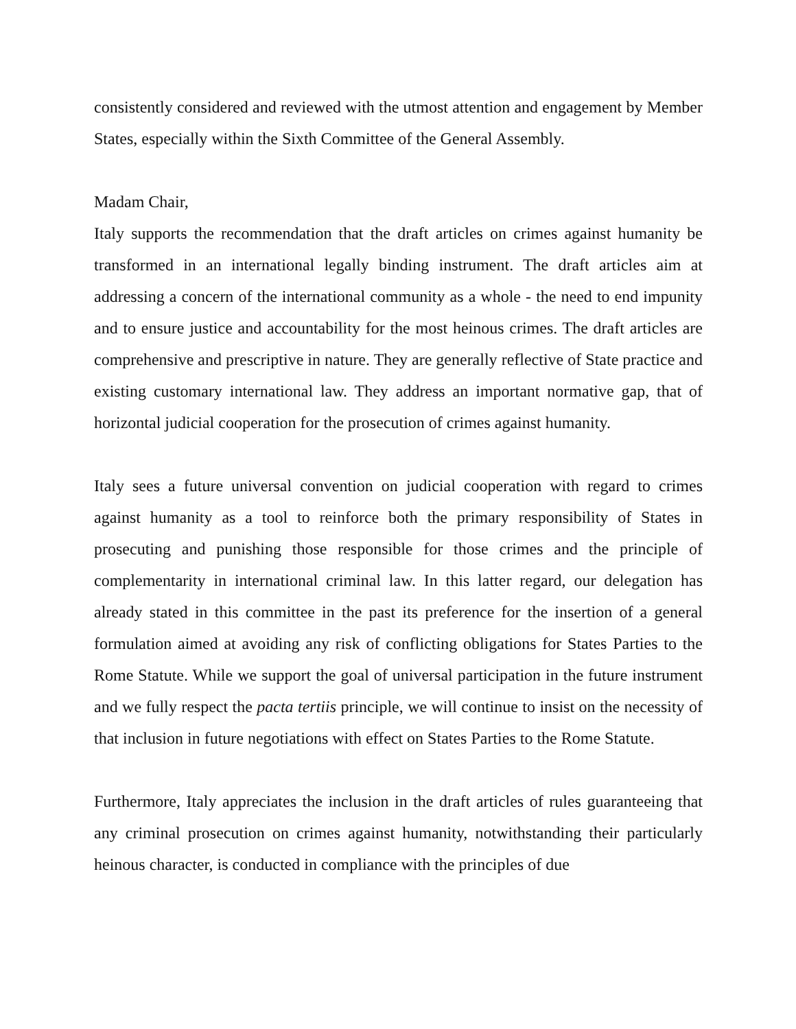consistently considered and reviewed with the utmost attention and engagement by Member States, especially within the Sixth Committee of the General Assembly.
Madam Chair,
Italy supports the recommendation that the draft articles on crimes against humanity be transformed in an international legally binding instrument. The draft articles aim at addressing a concern of the international community as a whole - the need to end impunity and to ensure justice and accountability for the most heinous crimes. The draft articles are comprehensive and prescriptive in nature. They are generally reflective of State practice and existing customary international law. They address an important normative gap, that of horizontal judicial cooperation for the prosecution of crimes against humanity.
Italy sees a future universal convention on judicial cooperation with regard to crimes against humanity as a tool to reinforce both the primary responsibility of States in prosecuting and punishing those responsible for those crimes and the principle of complementarity in international criminal law. In this latter regard, our delegation has already stated in this committee in the past its preference for the insertion of a general formulation aimed at avoiding any risk of conflicting obligations for States Parties to the Rome Statute. While we support the goal of universal participation in the future instrument and we fully respect the pacta tertiis principle, we will continue to insist on the necessity of that inclusion in future negotiations with effect on States Parties to the Rome Statute.
Furthermore, Italy appreciates the inclusion in the draft articles of rules guaranteeing that any criminal prosecution on crimes against humanity, notwithstanding their particularly heinous character, is conducted in compliance with the principles of due